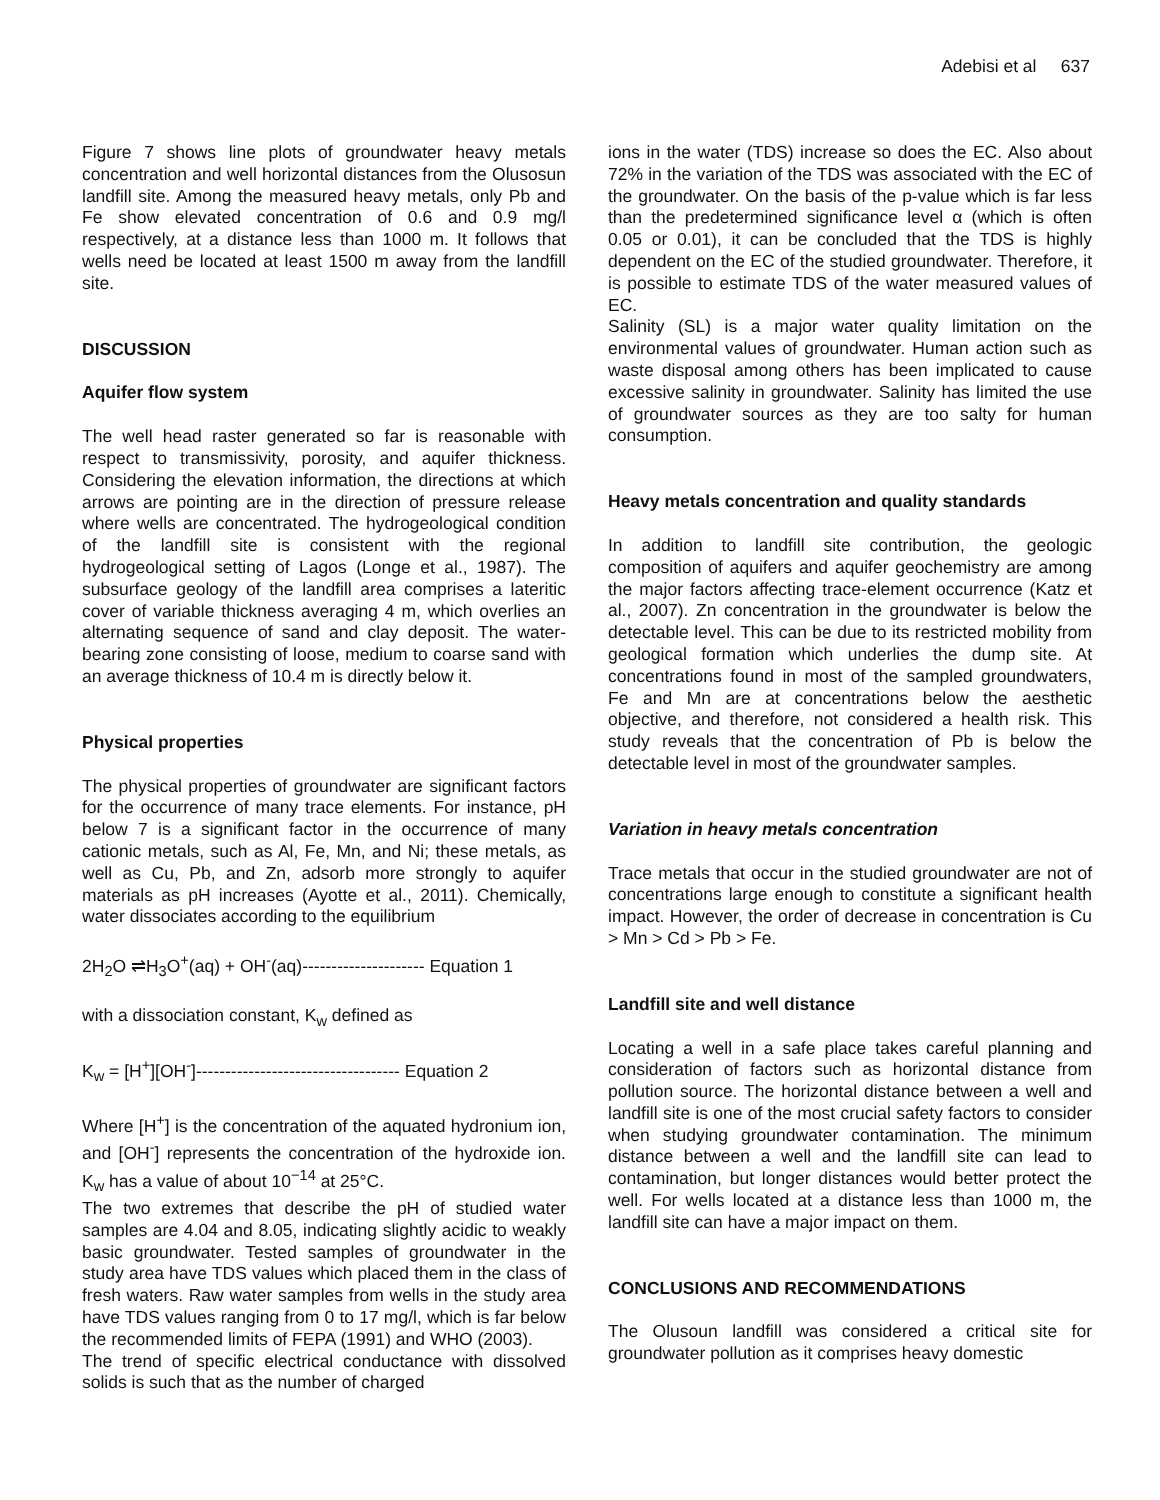Adebisi et al 637
Figure 7 shows line plots of groundwater heavy metals concentration and well horizontal distances from the Olusosun landfill site. Among the measured heavy metals, only Pb and Fe show elevated concentration of 0.6 and 0.9 mg/l respectively, at a distance less than 1000 m. It follows that wells need be located at least 1500 m away from the landfill site.
DISCUSSION
Aquifer flow system
The well head raster generated so far is reasonable with respect to transmissivity, porosity, and aquifer thickness. Considering the elevation information, the directions at which arrows are pointing are in the direction of pressure release where wells are concentrated. The hydrogeological condition of the landfill site is consistent with the regional hydrogeological setting of Lagos (Longe et al., 1987). The subsurface geology of the landfill area comprises a lateritic cover of variable thickness averaging 4 m, which overlies an alternating sequence of sand and clay deposit. The water-bearing zone consisting of loose, medium to coarse sand with an average thickness of 10.4 m is directly below it.
Physical properties
The physical properties of groundwater are significant factors for the occurrence of many trace elements. For instance, pH below 7 is a significant factor in the occurrence of many cationic metals, such as Al, Fe, Mn, and Ni; these metals, as well as Cu, Pb, and Zn, adsorb more strongly to aquifer materials as pH increases (Ayotte et al., 2011). Chemically, water dissociates according to the equilibrium
2H<sub>2</sub>O ⇌H<sub>3</sub>O<sup>+</sup>(aq) + OH<sup>-</sup>(aq)--------------------- Equation 1
with a dissociation constant, K<sub>w</sub> defined as
K<sub>w</sub> = [H<sup>+</sup>][OH<sup>-</sup>]----------------------------------- Equation 2
Where [H<sup>+</sup>] is the concentration of the aquated hydronium ion, and [OH<sup>-</sup>] represents the concentration of the hydroxide ion. K<sub>w</sub> has a value of about 10<sup>−14</sup> at 25°C.
The two extremes that describe the pH of studied water samples are 4.04 and 8.05, indicating slightly acidic to weakly basic groundwater. Tested samples of groundwater in the study area have TDS values which placed them in the class of fresh waters. Raw water samples from wells in the study area have TDS values ranging from 0 to 17 mg/l, which is far below the recommended limits of FEPA (1991) and WHO (2003).
The trend of specific electrical conductance with dissolved solids is such that as the number of charged
ions in the water (TDS) increase so does the EC. Also about 72% in the variation of the TDS was associated with the EC of the groundwater. On the basis of the p-value which is far less than the predetermined significance level α (which is often 0.05 or 0.01), it can be concluded that the TDS is highly dependent on the EC of the studied groundwater. Therefore, it is possible to estimate TDS of the water measured values of EC.
Salinity (SL) is a major water quality limitation on the environmental values of groundwater. Human action such as waste disposal among others has been implicated to cause excessive salinity in groundwater. Salinity has limited the use of groundwater sources as they are too salty for human consumption.
Heavy metals concentration and quality standards
In addition to landfill site contribution, the geologic composition of aquifers and aquifer geochemistry are among the major factors affecting trace-element occurrence (Katz et al., 2007). Zn concentration in the groundwater is below the detectable level. This can be due to its restricted mobility from geological formation which underlies the dump site. At concentrations found in most of the sampled groundwaters, Fe and Mn are at concentrations below the aesthetic objective, and therefore, not considered a health risk. This study reveals that the concentration of Pb is below the detectable level in most of the groundwater samples.
Variation in heavy metals concentration
Trace metals that occur in the studied groundwater are not of concentrations large enough to constitute a significant health impact. However, the order of decrease in concentration is Cu > Mn > Cd > Pb > Fe.
Landfill site and well distance
Locating a well in a safe place takes careful planning and consideration of factors such as horizontal distance from pollution source. The horizontal distance between a well and landfill site is one of the most crucial safety factors to consider when studying groundwater contamination. The minimum distance between a well and the landfill site can lead to contamination, but longer distances would better protect the well. For wells located at a distance less than 1000 m, the landfill site can have a major impact on them.
CONCLUSIONS AND RECOMMENDATIONS
The Olusoun landfill was considered a critical site for groundwater pollution as it comprises heavy domestic